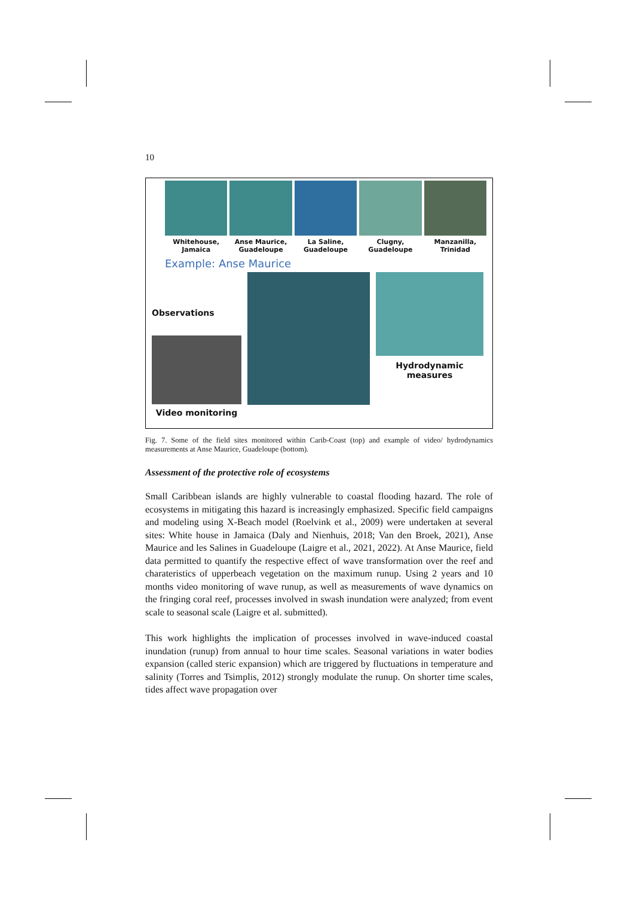10
Whitehouse, Jamaica
Anse Maurice, Guadeloupe
La Saline, Guadeloupe
Clugny, Guadeloupe
Manzanilla, Trinidad
Example: Anse Maurice
Observations
Video monitoring
Hydrodynamic measures
Fig. 7. Some of the field sites monitored within Carib-Coast (top) and example of video/ hydrodynamics measurements at Anse Maurice, Guadeloupe (bottom).
Assessment of the protective role of ecosystems
Small Caribbean islands are highly vulnerable to coastal flooding hazard. The role of ecosystems in mitigating this hazard is increasingly emphasized. Specific field campaigns and modeling using X-Beach model (Roelvink et al., 2009) were undertaken at several sites: White house in Jamaica (Daly and Nienhuis, 2018; Van den Broek, 2021), Anse Maurice and les Salines in Guadeloupe (Laigre et al., 2021, 2022). At Anse Maurice, field data permitted to quantify the respective effect of wave transformation over the reef and charateristics of upperbeach vegetation on the maximum runup. Using 2 years and 10 months video monitoring of wave runup, as well as measurements of wave dynamics on the fringing coral reef, processes involved in swash inundation were analyzed; from event scale to seasonal scale (Laigre et al. submitted).
This work highlights the implication of processes involved in wave-induced coastal inundation (runup) from annual to hour time scales. Seasonal variations in water bodies expansion (called steric expansion) which are triggered by fluctuations in temperature and salinity (Torres and Tsimplis, 2012) strongly modulate the runup. On shorter time scales, tides affect wave propagation over